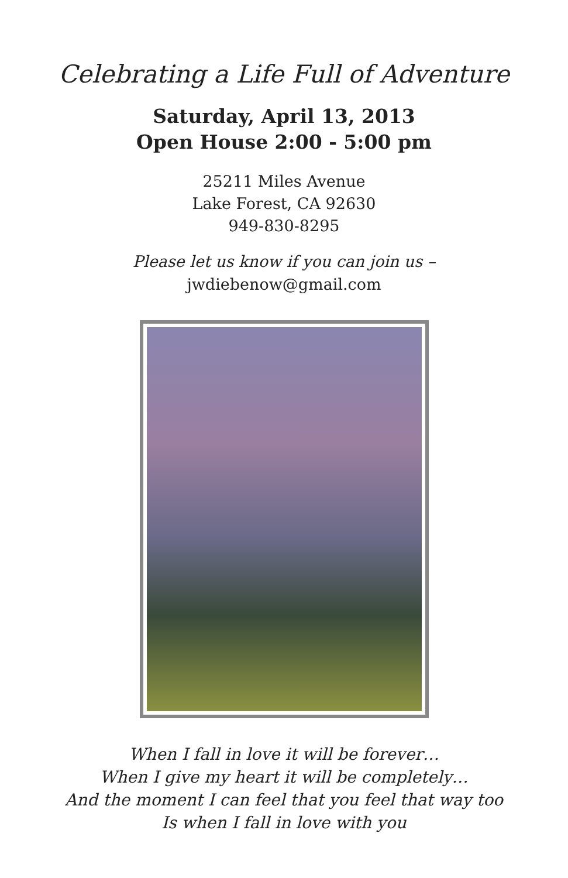Celebrating a Life Full of Adventure
Saturday, April 13, 2013
Open House 2:00 - 5:00 pm
25211 Miles Avenue
Lake Forest, CA 92630
949-830-8295
Please let us know if you can join us –
jwdiebenow@gmail.com
When I fall in love it will be forever…
When I give my heart it will be completely…
And the moment I can feel that you feel that way too
Is when I fall in love with you